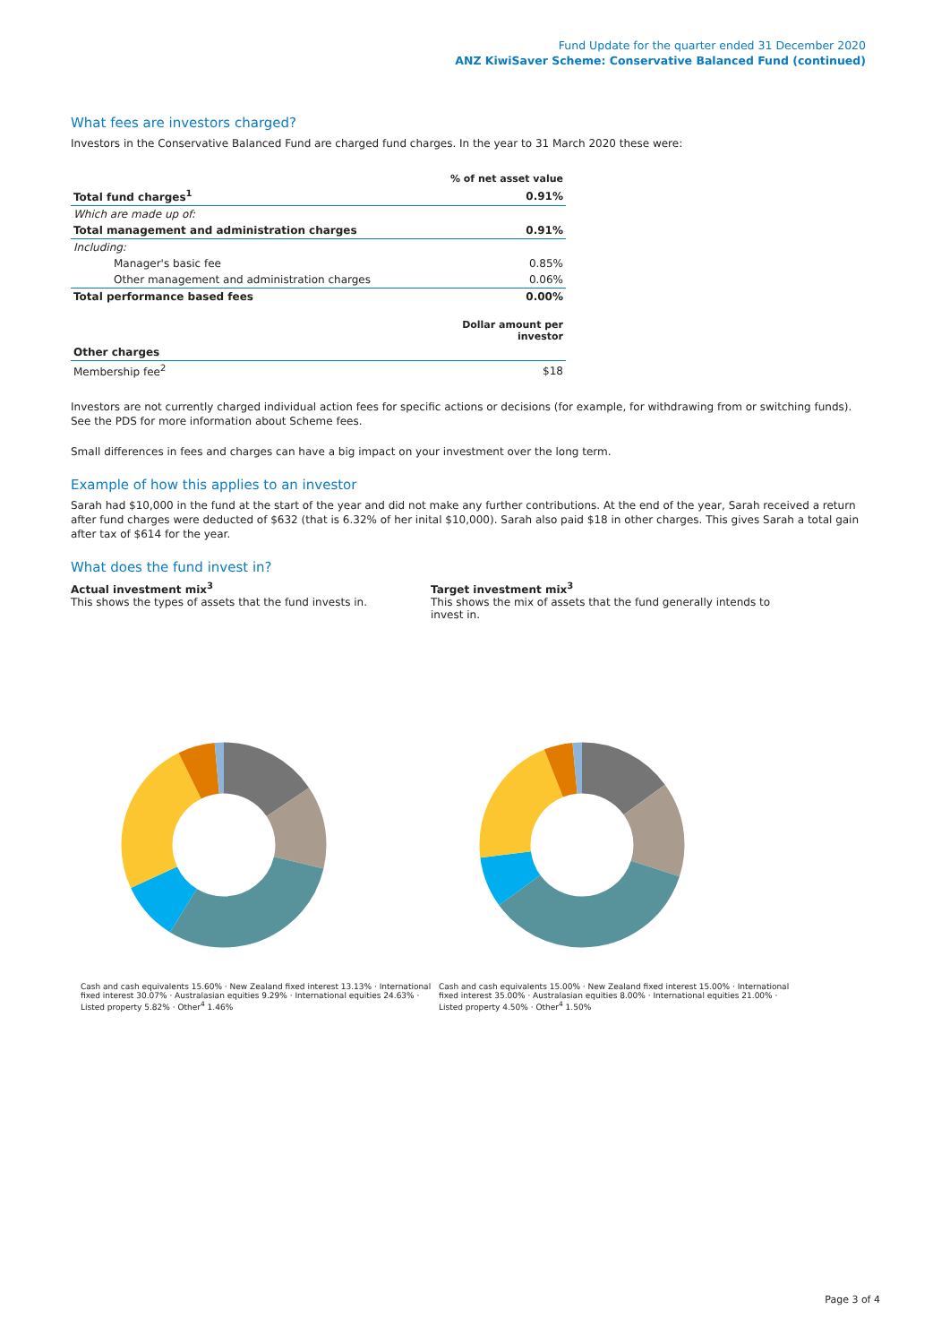Fund Update for the quarter ended 31 December 2020
ANZ KiwiSaver Scheme: Conservative Balanced Fund (continued)
What fees are investors charged?
Investors in the Conservative Balanced Fund are charged fund charges. In the year to 31 March 2020 these were:
| | % of net asset value |
| Total fund charges<sup>1</sup> | 0.91% |
| Which are made up of: | |
| Total management and administration charges | 0.91% |
| Including: | |
| Manager's basic fee | 0.85% |
| Other management and administration charges | 0.06% |
| Total performance based fees | 0.00% |
| | Dollar amount per investor |
| Other charges | |
| Membership fee<sup>2</sup> | $18 |
Investors are not currently charged individual action fees for specific actions or decisions (for example, for withdrawing from or switching funds). See the PDS for more information about Scheme fees.
Small differences in fees and charges can have a big impact on your investment over the long term.
Example of how this applies to an investor
Sarah had $10,000 in the fund at the start of the year and did not make any further contributions. At the end of the year, Sarah received a return after fund charges were deducted of $632 (that is 6.32% of her inital $10,000). Sarah also paid $18 in other charges. This gives Sarah a total gain after tax of $614 for the year.
What does the fund invest in?
Actual investment mix<sup>3</sup>
This shows the types of assets that the fund invests in.
Target investment mix<sup>3</sup>
This shows the mix of assets that the fund generally intends to invest in.
Cash and cash equivalents 15.60% · New Zealand fixed interest 13.13% · International fixed interest 30.07% · Australasian equities 9.29% · International equities 24.63% · Listed property 5.82% · Other<sup>4</sup> 1.46%
Cash and cash equivalents 15.00% · New Zealand fixed interest 15.00% · International fixed interest 35.00% · Australasian equities 8.00% · International equities 21.00% · Listed property 4.50% · Other<sup>4</sup> 1.50%
Page 3 of 4